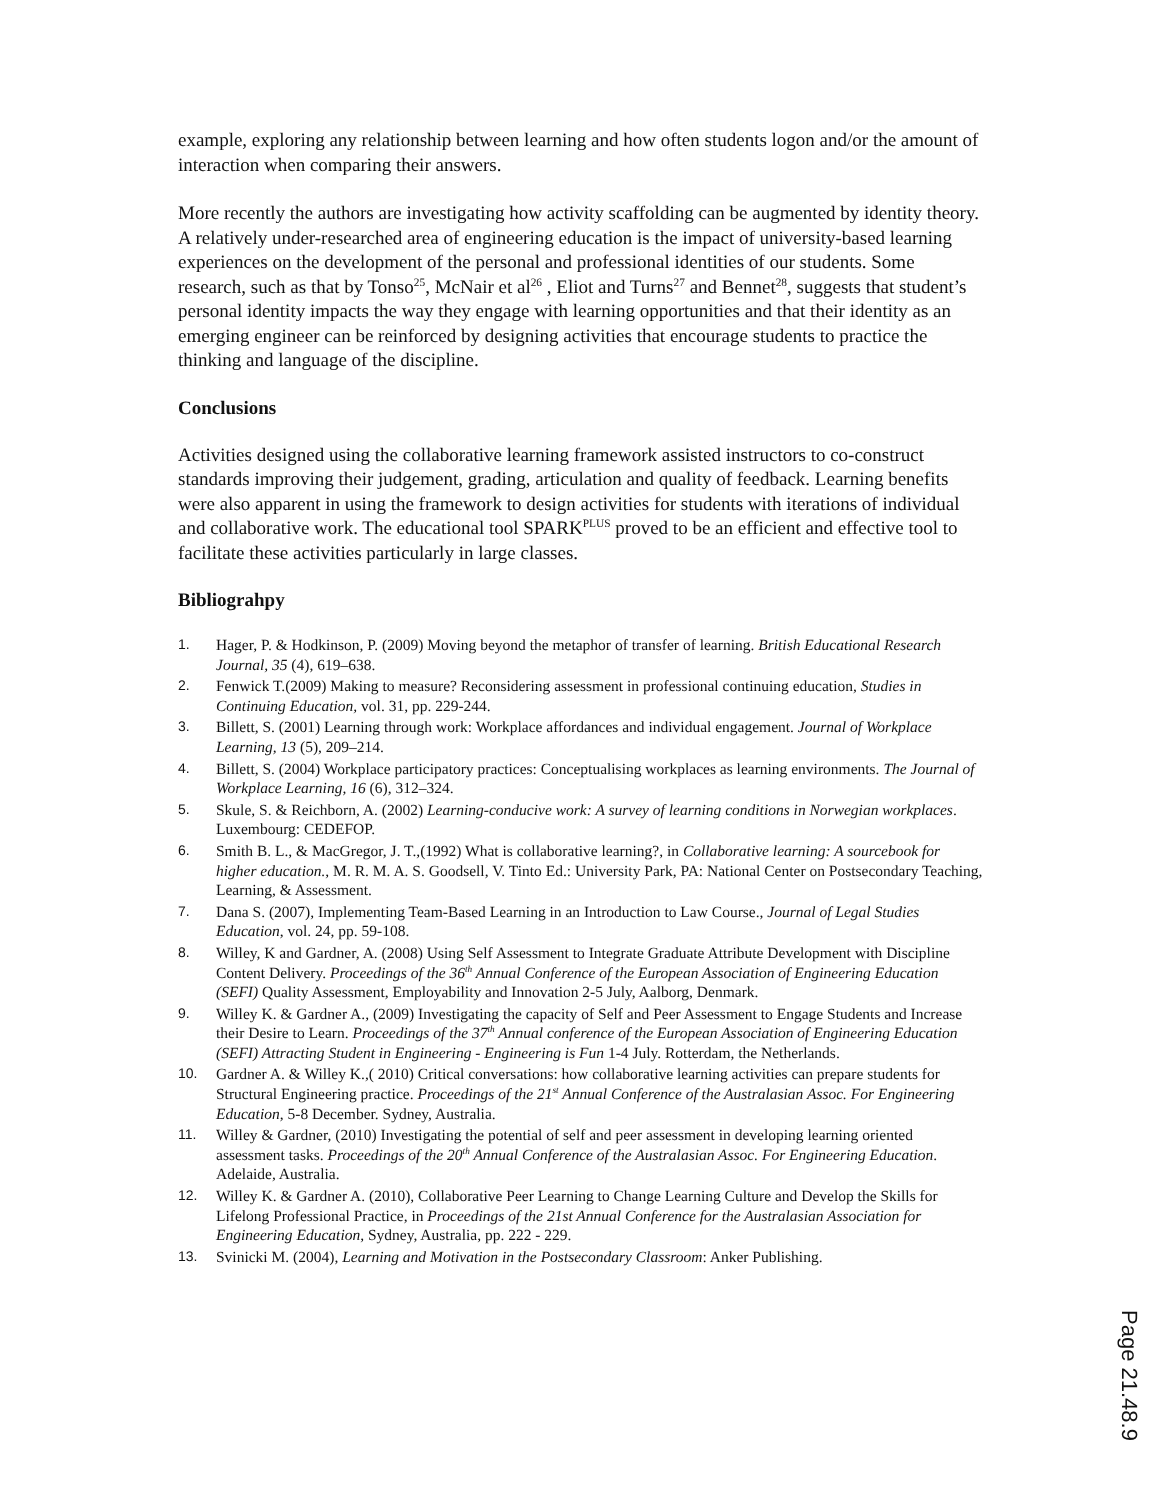example, exploring any relationship between learning and how often students logon and/or the amount of interaction when comparing their answers.
More recently the authors are investigating how activity scaffolding can be augmented by identity theory. A relatively under-researched area of engineering education is the impact of university-based learning experiences on the development of the personal and professional identities of our students. Some research, such as that by Tonso<sup>25</sup>, McNair et al<sup>26</sup> , Eliot and Turns<sup>27</sup> and Bennet<sup>28</sup>, suggests that student’s personal identity impacts the way they engage with learning opportunities and that their identity as an emerging engineer can be reinforced by designing activities that encourage students to practice the thinking and language of the discipline.
Conclusions
Activities designed using the collaborative learning framework assisted instructors to co-construct standards improving their judgement, grading, articulation and quality of feedback. Learning benefits were also apparent in using the framework to design activities for students with iterations of individual and collaborative work. The educational tool SPARK<sup>PLUS</sup> proved to be an efficient and effective tool to facilitate these activities particularly in large classes.
Bibliograhpy
1. Hager, P. & Hodkinson, P. (2009) Moving beyond the metaphor of transfer of learning. British Educational Research Journal, 35 (4), 619–638.
2. Fenwick T.(2009) Making to measure? Reconsidering assessment in professional continuing education, Studies in Continuing Education, vol. 31, pp. 229-244.
3. Billett, S. (2001) Learning through work: Workplace affordances and individual engagement. Journal of Workplace Learning, 13 (5), 209–214.
4. Billett, S. (2004) Workplace participatory practices: Conceptualising workplaces as learning environments. The Journal of Workplace Learning, 16 (6), 312–324.
5. Skule, S. & Reichborn, A. (2002) Learning-conducive work: A survey of learning conditions in Norwegian workplaces. Luxembourg: CEDEFOP.
6. Smith B. L., & MacGregor, J. T.,(1992) What is collaborative learning?, in Collaborative learning: A sourcebook for higher education., M. R. M. A. S. Goodsell, V. Tinto Ed.: University Park, PA: National Center on Postsecondary Teaching, Learning, & Assessment.
7. Dana S. (2007), Implementing Team-Based Learning in an Introduction to Law Course., Journal of Legal Studies Education, vol. 24, pp. 59-108.
8. Willey, K and Gardner, A. (2008) Using Self Assessment to Integrate Graduate Attribute Development with Discipline Content Delivery. Proceedings of the 36<sup>th</sup> Annual Conference of the European Association of Engineering Education (SEFI) Quality Assessment, Employability and Innovation 2-5 July, Aalborg, Denmark.
9. Willey K. & Gardner A., (2009) Investigating the capacity of Self and Peer Assessment to Engage Students and Increase their Desire to Learn. Proceedings of the 37<sup>th</sup> Annual conference of the European Association of Engineering Education (SEFI) Attracting Student in Engineering - Engineering is Fun 1-4 July. Rotterdam, the Netherlands.
10. Gardner A. & Willey K.,( 2010) Critical conversations: how collaborative learning activities can prepare students for Structural Engineering practice. Proceedings of the 21<sup>st</sup> Annual Conference of the Australasian Assoc. For Engineering Education, 5-8 December. Sydney, Australia.
11. Willey & Gardner, (2010) Investigating the potential of self and peer assessment in developing learning oriented assessment tasks. Proceedings of the 20<sup>th</sup> Annual Conference of the Australasian Assoc. For Engineering Education. Adelaide, Australia.
12. Willey K. & Gardner A. (2010), Collaborative Peer Learning to Change Learning Culture and Develop the Skills for Lifelong Professional Practice, in Proceedings of the 21st Annual Conference for the Australasian Association for Engineering Education, Sydney, Australia, pp. 222 - 229.
13. Svinicki M. (2004), Learning and Motivation in the Postsecondary Classroom: Anker Publishing.
Page 21.48.9